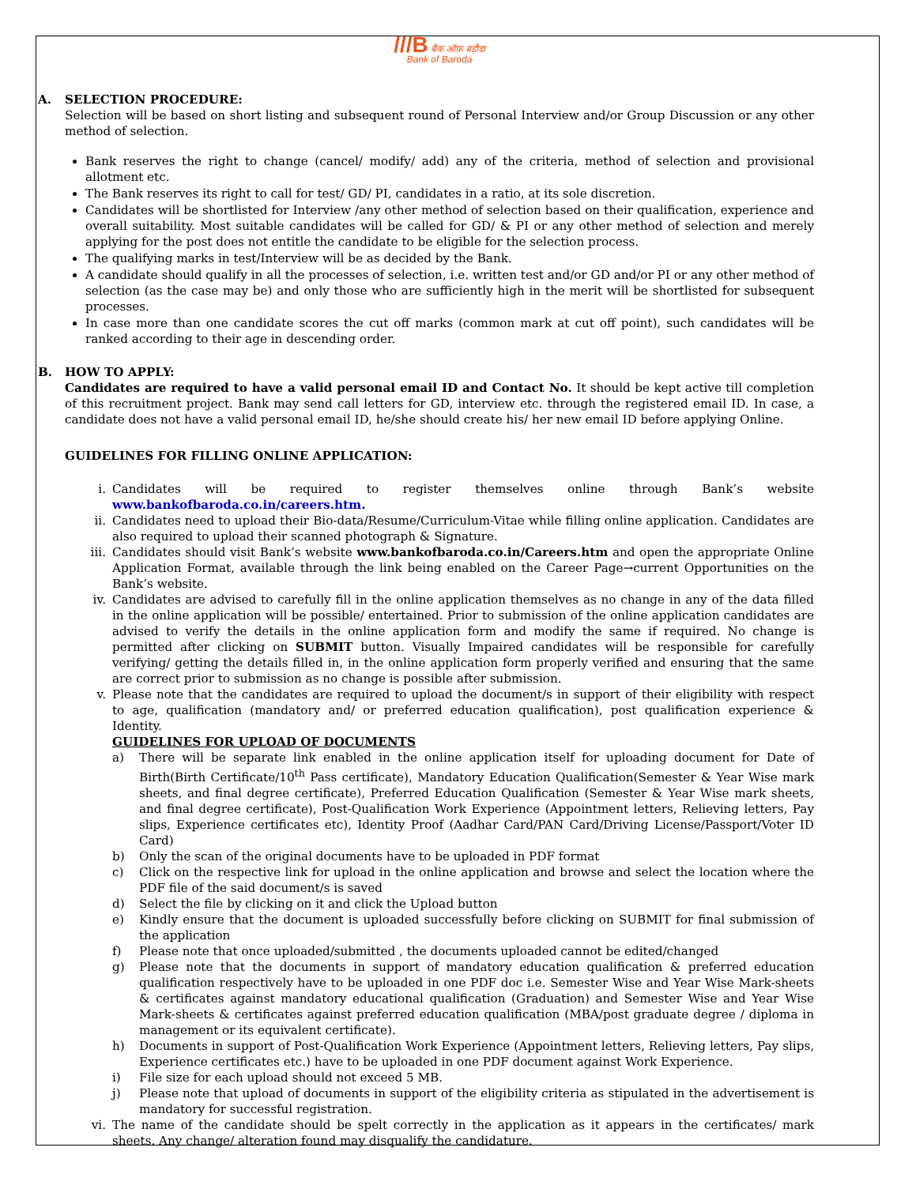///B बैंक ऑफ़ बड़ौदा
Bank of Baroda
A. SELECTION PROCEDURE:
Selection will be based on short listing and subsequent round of Personal Interview and/or Group Discussion or any other method of selection.
Bank reserves the right to change (cancel/ modify/ add) any of the criteria, method of selection and provisional allotment etc.
The Bank reserves its right to call for test/ GD/ PI, candidates in a ratio, at its sole discretion.
Candidates will be shortlisted for Interview /any other method of selection based on their qualification, experience and overall suitability. Most suitable candidates will be called for GD/ & PI or any other method of selection and merely applying for the post does not entitle the candidate to be eligible for the selection process.
The qualifying marks in test/Interview will be as decided by the Bank.
A candidate should qualify in all the processes of selection, i.e. written test and/or GD and/or PI or any other method of selection (as the case may be) and only those who are sufficiently high in the merit will be shortlisted for subsequent processes.
In case more than one candidate scores the cut off marks (common mark at cut off point), such candidates will be ranked according to their age in descending order.
B. HOW TO APPLY:
Candidates are required to have a valid personal email ID and Contact No. It should be kept active till completion of this recruitment project. Bank may send call letters for GD, interview etc. through the registered email ID. In case, a candidate does not have a valid personal email ID, he/she should create his/ her new email ID before applying Online.
GUIDELINES FOR FILLING ONLINE APPLICATION:
i. Candidates will be required to register themselves online through Bank’s website www.bankofbaroda.co.in/careers.htm.
ii. Candidates need to upload their Bio-data/Resume/Curriculum-Vitae while filling online application. Candidates are also required to upload their scanned photograph & Signature.
iii. Candidates should visit Bank’s website www.bankofbaroda.co.in/Careers.htm and open the appropriate Online Application Format, available through the link being enabled on the Career Page→current Opportunities on the Bank’s website.
iv. Candidates are advised to carefully fill in the online application themselves as no change in any of the data filled in the online application will be possible/ entertained. Prior to submission of the online application candidates are advised to verify the details in the online application form and modify the same if required. No change is permitted after clicking on SUBMIT button. Visually Impaired candidates will be responsible for carefully verifying/ getting the details filled in, in the online application form properly verified and ensuring that the same are correct prior to submission as no change is possible after submission.
v. Please note that the candidates are required to upload the document/s in support of their eligibility with respect to age, qualification (mandatory and/ or preferred education qualification), post qualification experience & Identity.
GUIDELINES FOR UPLOAD OF DOCUMENTS
a) There will be separate link enabled in the online application itself for uploading document for Date of Birth(Birth Certificate/10<sup>th</sup> Pass certificate), Mandatory Education Qualification(Semester & Year Wise mark sheets, and final degree certificate), Preferred Education Qualification (Semester & Year Wise mark sheets, and final degree certificate), Post-Qualification Work Experience (Appointment letters, Relieving letters, Pay slips, Experience certificates etc), Identity Proof (Aadhar Card/PAN Card/Driving License/Passport/Voter ID Card)
b) Only the scan of the original documents have to be uploaded in PDF format
c) Click on the respective link for upload in the online application and browse and select the location where the PDF file of the said document/s is saved
d) Select the file by clicking on it and click the Upload button
e) Kindly ensure that the document is uploaded successfully before clicking on SUBMIT for final submission of the application
f) Please note that once uploaded/submitted , the documents uploaded cannot be edited/changed
g) Please note that the documents in support of mandatory education qualification & preferred education qualification respectively have to be uploaded in one PDF doc i.e. Semester Wise and Year Wise Mark-sheets & certificates against mandatory educational qualification (Graduation) and Semester Wise and Year Wise Mark-sheets & certificates against preferred education qualification (MBA/post graduate degree / diploma in management or its equivalent certificate).
h) Documents in support of Post-Qualification Work Experience (Appointment letters, Relieving letters, Pay slips, Experience certificates etc.) have to be uploaded in one PDF document against Work Experience.
i) File size for each upload should not exceed 5 MB.
j) Please note that upload of documents in support of the eligibility criteria as stipulated in the advertisement is mandatory for successful registration.
vi. The name of the candidate should be spelt correctly in the application as it appears in the certificates/ mark sheets. Any change/ alteration found may disqualify the candidature.